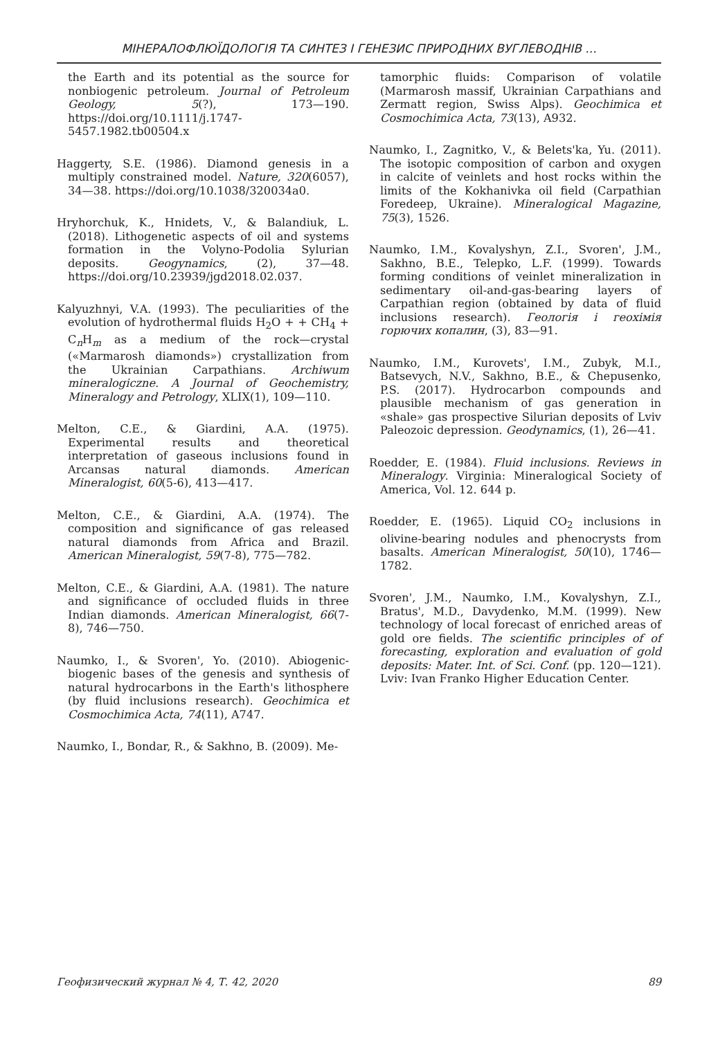МІНЕРАЛОФЛЮЇДОЛОГІЯ ТА СИНТЕЗ І ГЕНЕЗИС ПРИРОДНИХ ВУГЛЕВОДНІВ ...
the Earth and its potential as the source for nonbiogenic petroleum. Journal of Petroleum Geology, 5(?), 173—190. https://doi.org/10.1111/j.1747-5457.1982.tb00504.x
Haggerty, S.E. (1986). Diamond genesis in a multiply constrained model. Nature, 320(6057), 34—38. https://doi.org/10.1038/320034a0.
Hryhorchuk, K., Hnidets, V., & Balandiuk, L. (2018). Lithogenetic aspects of oil and systems formation in the Volyno-Podolia Sylurian deposits. Geogynamics, (2), 37—48. https://doi.org/10.23939/jgd2018.02.037.
Kalyuzhnyi, V.A. (1993). The peculiarities of the evolution of hydrothermal fluids H<sub>2</sub>O + + CH<sub>4</sub> + C<sub>n</sub>H<sub>m</sub> as a medium of the rock—crystal («Marmarosh diamonds») crystallization from the Ukrainian Carpathians. Archiwum mineralogiczne. A Journal of Geochemistry, Mineralogy and Petrology, XLIX(1), 109—110.
Melton, C.E., & Giardini, A.A. (1975). Experimental results and theoretical interpretation of gaseous inclusions found in Arcansas natural diamonds. American Mineralogist, 60(5-6), 413—417.
Melton, C.E., & Giardini, A.A. (1974). The composition and significance of gas released natural diamonds from Africa and Brazil. American Mineralogist, 59(7-8), 775—782.
Melton, C.E., & Giardini, A.A. (1981). The nature and significance of occluded fluids in three Indian diamonds. American Mineralogist, 66(7-8), 746—750.
Naumko, I., & Svoren', Yo. (2010). Abiogenic-biogenic bases of the genesis and synthesis of natural hydrocarbons in the Earth's lithosphere (by fluid inclusions research). Geochimica et Cosmochimica Acta, 74(11), A747.
Naumko, I., Bondar, R., & Sakhno, B. (2009). Me-
tamorphic fluids: Comparison of volatile (Marmarosh massif, Ukrainian Carpathians and Zermatt region, Swiss Alps). Geochimica et Cosmochimica Acta, 73(13), A932.
Naumko, I., Zagnitko, V., & Belets'ka, Yu. (2011). The isotopic composition of carbon and oxygen in calcite of veinlets and host rocks within the limits of the Kokhanivka oil field (Carpathian Foredeep, Ukraine). Mineralogical Magazine, 75(3), 1526.
Naumko, I.M., Kovalyshyn, Z.I., Svoren', J.M., Sakhno, B.E., Telepko, L.F. (1999). Towards forming conditions of veinlet mineralization in sedimentary oil-and-gas-bearing layers of Carpathian region (obtained by data of fluid inclusions research). Геологія і геохімія горючих копалин, (3), 83—91.
Naumko, I.M., Kurovets', I.M., Zubyk, M.I., Batsevych, N.V., Sakhno, B.E., & Chepusenko, P.S. (2017). Hydrocarbon compounds and plausible mechanism of gas generation in «shale» gas prospective Silurian deposits of Lviv Paleozoic depression. Geodynamics, (1), 26—41.
Roedder, E. (1984). Fluid inclusions. Reviews in Mineralogy. Virginia: Mineralogical Society of America, Vol. 12. 644 p.
Roedder, E. (1965). Liquid CO<sub>2</sub> inclusions in olivine-bearing nodules and phenocrysts from basalts. American Mineralogist, 50(10), 1746—1782.
Svoren', J.M., Naumko, I.M., Kovalyshyn, Z.I., Bratus', M.D., Davydenko, M.M. (1999). New technology of local forecast of enriched areas of gold ore fields. The scientific principles of of forecasting, exploration and evaluation of gold deposits: Mater. Int. of Sci. Conf. (pp. 120—121). Lviv: Ivan Franko Higher Education Center.
Геофизический журнал № 4, Т. 42, 2020 89